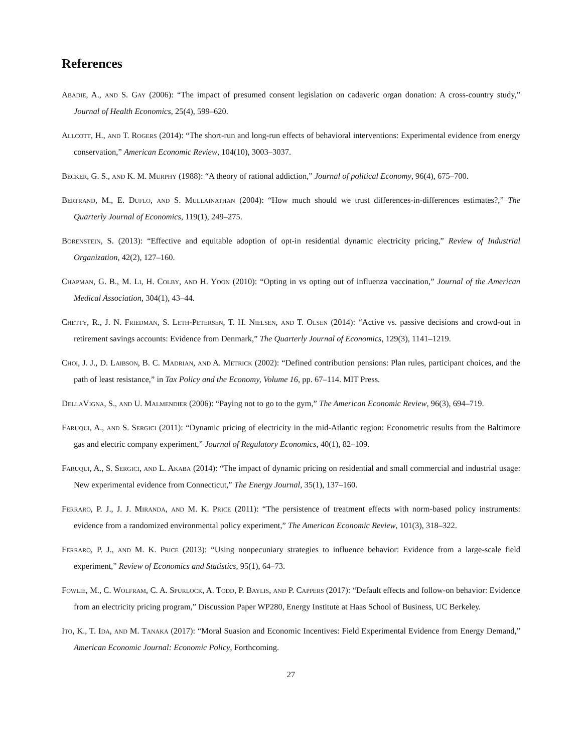References
Abadie, A., and S. Gay (2006): “The impact of presumed consent legislation on cadaveric organ donation: A cross-country study,” Journal of Health Economics, 25(4), 599–620.
Allcott, H., and T. Rogers (2014): “The short-run and long-run effects of behavioral interventions: Experimental evidence from energy conservation,” American Economic Review, 104(10), 3003–3037.
Becker, G. S., and K. M. Murphy (1988): “A theory of rational addiction,” Journal of political Economy, 96(4), 675–700.
Bertrand, M., E. Duflo, and S. Mullainathan (2004): “How much should we trust differences-in-differences estimates?,” The Quarterly Journal of Economics, 119(1), 249–275.
Borenstein, S. (2013): “Effective and equitable adoption of opt-in residential dynamic electricity pricing,” Review of Industrial Organization, 42(2), 127–160.
Chapman, G. B., M. Li, H. Colby, and H. Yoon (2010): “Opting in vs opting out of influenza vaccination,” Journal of the American Medical Association, 304(1), 43–44.
Chetty, R., J. N. Friedman, S. Leth-Petersen, T. H. Nielsen, and T. Olsen (2014): “Active vs. passive decisions and crowd-out in retirement savings accounts: Evidence from Denmark,” The Quarterly Journal of Economics, 129(3), 1141–1219.
Choi, J. J., D. Laibson, B. C. Madrian, and A. Metrick (2002): “Defined contribution pensions: Plan rules, participant choices, and the path of least resistance,” in Tax Policy and the Economy, Volume 16, pp. 67–114. MIT Press.
DellaVigna, S., and U. Malmendier (2006): “Paying not to go to the gym,” The American Economic Review, 96(3), 694–719.
Faruqui, A., and S. Sergici (2011): “Dynamic pricing of electricity in the mid-Atlantic region: Econometric results from the Baltimore gas and electric company experiment,” Journal of Regulatory Economics, 40(1), 82–109.
Faruqui, A., S. Sergici, and L. Akaba (2014): “The impact of dynamic pricing on residential and small commercial and industrial usage: New experimental evidence from Connecticut,” The Energy Journal, 35(1), 137–160.
Ferraro, P. J., J. J. Miranda, and M. K. Price (2011): “The persistence of treatment effects with norm-based policy instruments: evidence from a randomized environmental policy experiment,” The American Economic Review, 101(3), 318–322.
Ferraro, P. J., and M. K. Price (2013): “Using nonpecuniary strategies to influence behavior: Evidence from a large-scale field experiment,” Review of Economics and Statistics, 95(1), 64–73.
Fowlie, M., C. Wolfram, C. A. Spurlock, A. Todd, P. Baylis, and P. Cappers (2017): “Default effects and follow-on behavior: Evidence from an electricity pricing program,” Discussion Paper WP280, Energy Institute at Haas School of Business, UC Berkeley.
Ito, K., T. Ida, and M. Tanaka (2017): “Moral Suasion and Economic Incentives: Field Experimental Evidence from Energy Demand,” American Economic Journal: Economic Policy, Forthcoming.
27